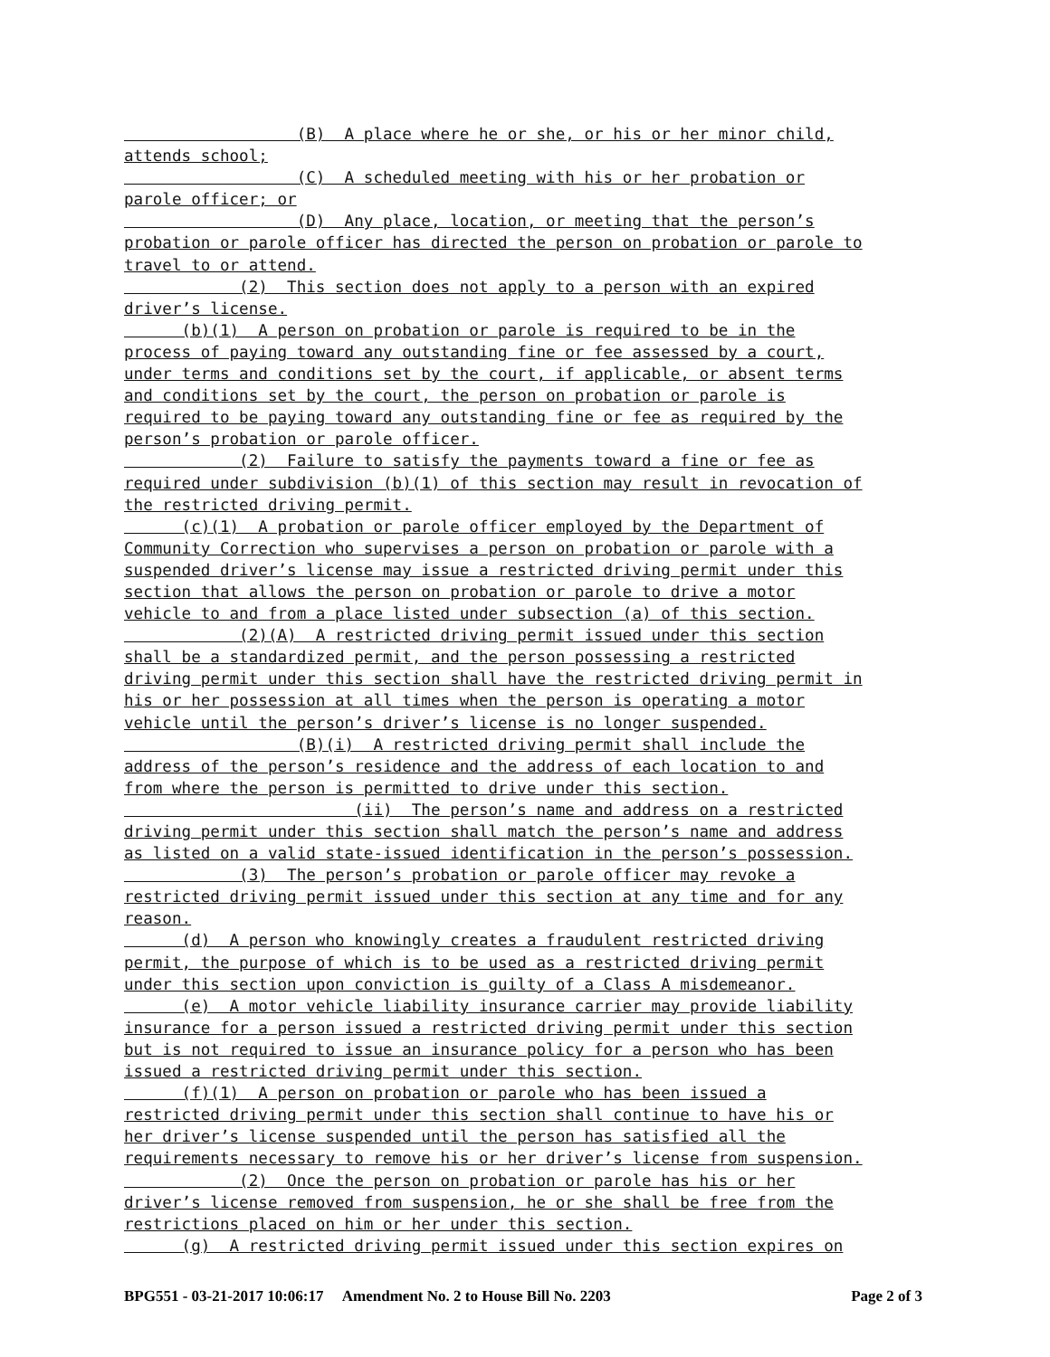(B) A place where he or she, or his or her minor child, attends school; (C) A scheduled meeting with his or her probation or parole officer; or (D) Any place, location, or meeting that the person’s probation or parole officer has directed the person on probation or parole to travel to or attend. (2) This section does not apply to a person with an expired driver’s license. (b)(1) A person on probation or parole is required to be in the process of paying toward any outstanding fine or fee assessed by a court, under terms and conditions set by the court, if applicable, or absent terms and conditions set by the court, the person on probation or parole is required to be paying toward any outstanding fine or fee as required by the person’s probation or parole officer. (2) Failure to satisfy the payments toward a fine or fee as required under subdivision (b)(1) of this section may result in revocation of the restricted driving permit. (c)(1) A probation or parole officer employed by the Department of Community Correction who supervises a person on probation or parole with a suspended driver’s license may issue a restricted driving permit under this section that allows the person on probation or parole to drive a motor vehicle to and from a place listed under subsection (a) of this section. (2)(A) A restricted driving permit issued under this section shall be a standardized permit, and the person possessing a restricted driving permit under this section shall have the restricted driving permit in his or her possession at all times when the person is operating a motor vehicle until the person’s driver’s license is no longer suspended. (B)(i) A restricted driving permit shall include the address of the person’s residence and the address of each location to and from where the person is permitted to drive under this section. (ii) The person’s name and address on a restricted driving permit under this section shall match the person’s name and address as listed on a valid state-issued identification in the person’s possession. (3) The person’s probation or parole officer may revoke a restricted driving permit issued under this section at any time and for any reason. (d) A person who knowingly creates a fraudulent restricted driving permit, the purpose of which is to be used as a restricted driving permit under this section upon conviction is guilty of a Class A misdemeanor. (e) A motor vehicle liability insurance carrier may provide liability insurance for a person issued a restricted driving permit under this section but is not required to issue an insurance policy for a person who has been issued a restricted driving permit under this section. (f)(1) A person on probation or parole who has been issued a restricted driving permit under this section shall continue to have his or her driver’s license suspended until the person has satisfied all the requirements necessary to remove his or her driver’s license from suspension. (2) Once the person on probation or parole has his or her driver’s license removed from suspension, he or she shall be free from the restrictions placed on him or her under this section. (g) A restricted driving permit issued under this section expires on
BPG551 - 03-21-2017 10:06:17 Amendment No. 2 to House Bill No. 2203 Page 2 of 3